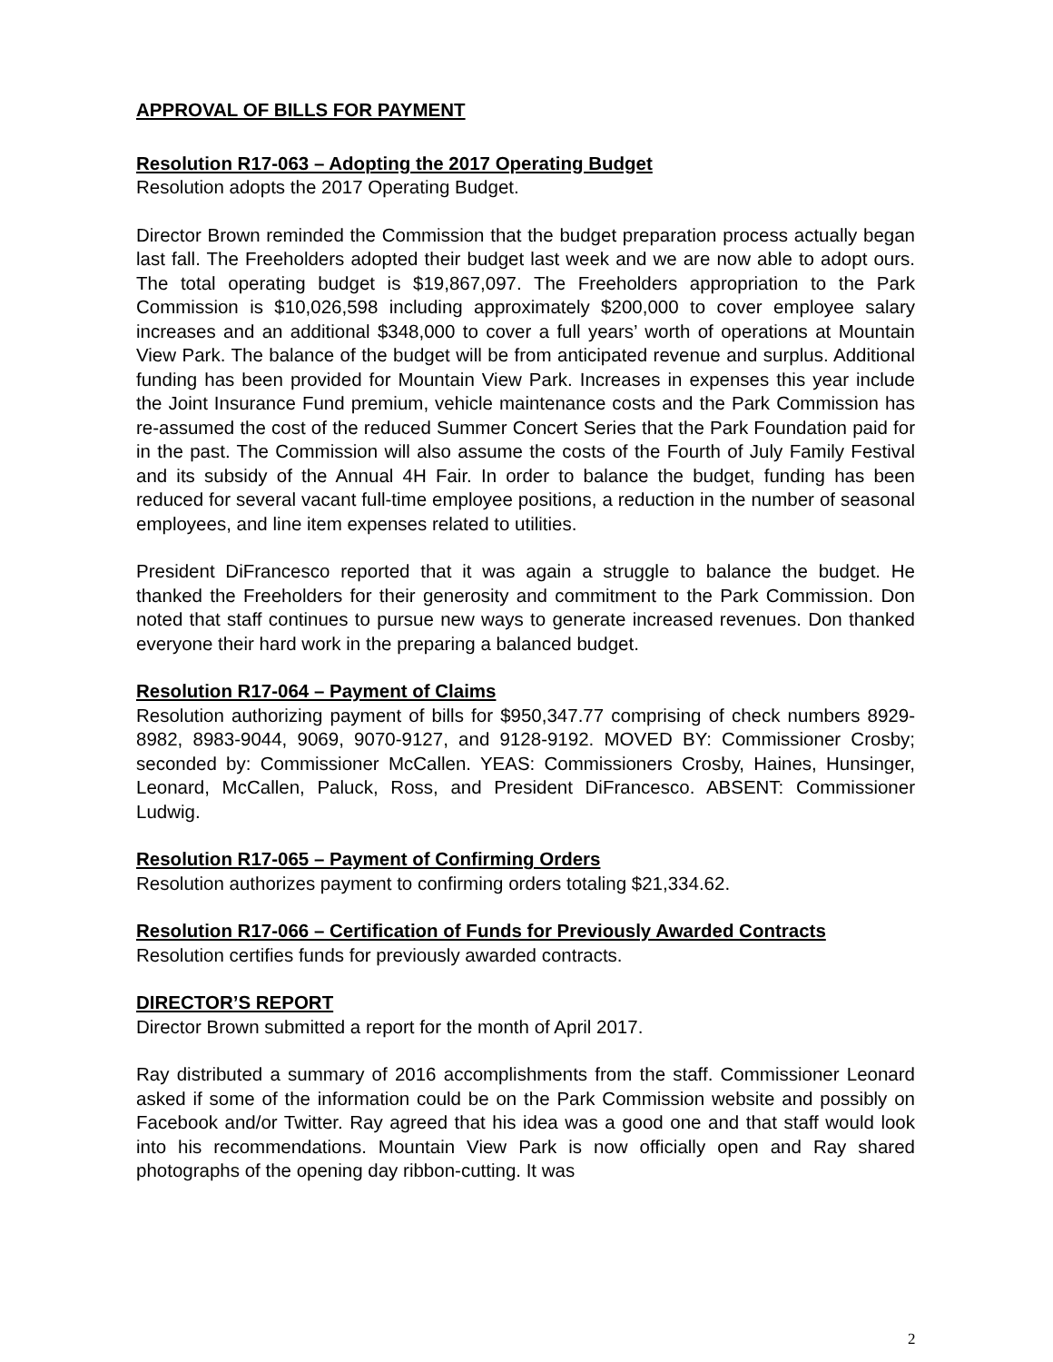APPROVAL OF BILLS FOR PAYMENT
Resolution R17-063 – Adopting the 2017 Operating Budget
Resolution adopts the 2017 Operating Budget.
Director Brown reminded the Commission that the budget preparation process actually began last fall. The Freeholders adopted their budget last week and we are now able to adopt ours. The total operating budget is $19,867,097. The Freeholders appropriation to the Park Commission is $10,026,598 including approximately $200,000 to cover employee salary increases and an additional $348,000 to cover a full years’ worth of operations at Mountain View Park. The balance of the budget will be from anticipated revenue and surplus. Additional funding has been provided for Mountain View Park. Increases in expenses this year include the Joint Insurance Fund premium, vehicle maintenance costs and the Park Commission has re-assumed the cost of the reduced Summer Concert Series that the Park Foundation paid for in the past. The Commission will also assume the costs of the Fourth of July Family Festival and its subsidy of the Annual 4H Fair. In order to balance the budget, funding has been reduced for several vacant full-time employee positions, a reduction in the number of seasonal employees, and line item expenses related to utilities.
President DiFrancesco reported that it was again a struggle to balance the budget. He thanked the Freeholders for their generosity and commitment to the Park Commission. Don noted that staff continues to pursue new ways to generate increased revenues. Don thanked everyone their hard work in the preparing a balanced budget.
Resolution R17-064 – Payment of Claims
Resolution authorizing payment of bills for $950,347.77 comprising of check numbers 8929-8982, 8983-9044, 9069, 9070-9127, and 9128-9192. MOVED BY: Commissioner Crosby; seconded by: Commissioner McCallen. YEAS: Commissioners Crosby, Haines, Hunsinger, Leonard, McCallen, Paluck, Ross, and President DiFrancesco. ABSENT: Commissioner Ludwig.
Resolution R17-065 – Payment of Confirming Orders
Resolution authorizes payment to confirming orders totaling $21,334.62.
Resolution R17-066 – Certification of Funds for Previously Awarded Contracts
Resolution certifies funds for previously awarded contracts.
DIRECTOR’S REPORT
Director Brown submitted a report for the month of April 2017.
Ray distributed a summary of 2016 accomplishments from the staff. Commissioner Leonard asked if some of the information could be on the Park Commission website and possibly on Facebook and/or Twitter. Ray agreed that his idea was a good one and that staff would look into his recommendations. Mountain View Park is now officially open and Ray shared photographs of the opening day ribbon-cutting. It was
2